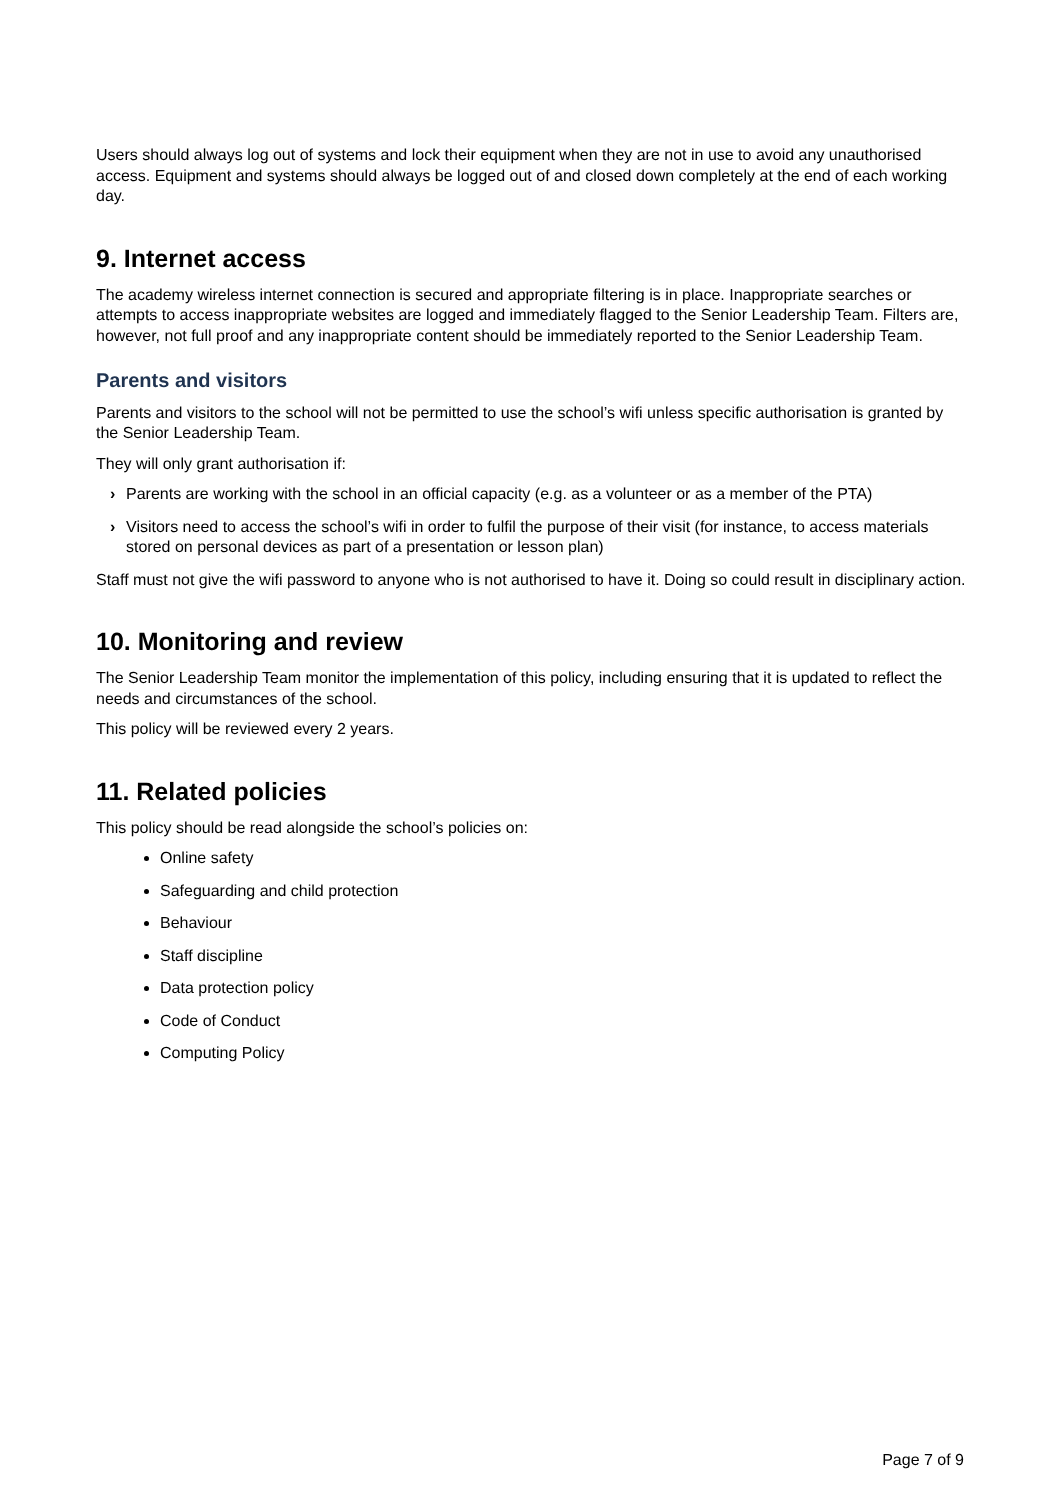Users should always log out of systems and lock their equipment when they are not in use to avoid any unauthorised access. Equipment and systems should always be logged out of and closed down completely at the end of each working day.
9. Internet access
The academy wireless internet connection is secured and appropriate filtering is in place. Inappropriate searches or attempts to access inappropriate websites are logged and immediately flagged to the Senior Leadership Team. Filters are, however, not full proof and any inappropriate content should be immediately reported to the Senior Leadership Team.
Parents and visitors
Parents and visitors to the school will not be permitted to use the school’s wifi unless specific authorisation is granted by the Senior Leadership Team.
They will only grant authorisation if:
› Parents are working with the school in an official capacity (e.g. as a volunteer or as a member of the PTA)
› Visitors need to access the school’s wifi in order to fulfil the purpose of their visit (for instance, to access materials stored on personal devices as part of a presentation or lesson plan)
Staff must not give the wifi password to anyone who is not authorised to have it. Doing so could result in disciplinary action.
10. Monitoring and review
The Senior Leadership Team monitor the implementation of this policy, including ensuring that it is updated to reflect the needs and circumstances of the school.
This policy will be reviewed every 2 years.
11. Related policies
This policy should be read alongside the school’s policies on:
Online safety
Safeguarding and child protection
Behaviour
Staff discipline
Data protection policy
Code of Conduct
Computing Policy
Page 7 of 9